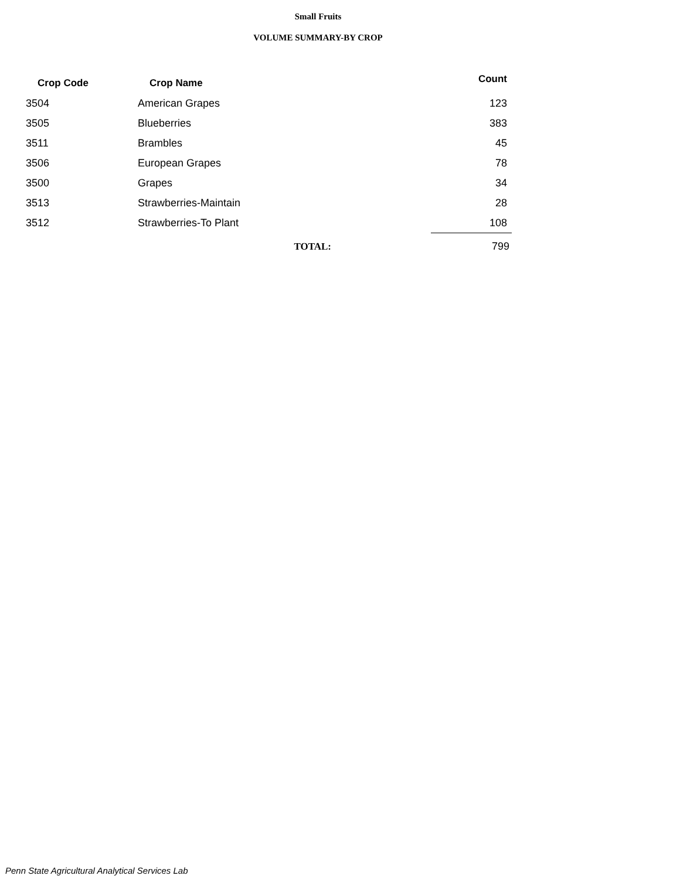Small Fruits
VOLUME SUMMARY-BY CROP
| Crop Code | Crop Name | Count |
| --- | --- | --- |
| 3504 | American Grapes | 123 |
| 3505 | Blueberries | 383 |
| 3511 | Brambles | 45 |
| 3506 | European Grapes | 78 |
| 3500 | Grapes | 34 |
| 3513 | Strawberries-Maintain | 28 |
| 3512 | Strawberries-To Plant | 108 |
| | TOTAL: | 799 |
Penn State Agricultural Analytical Services Lab